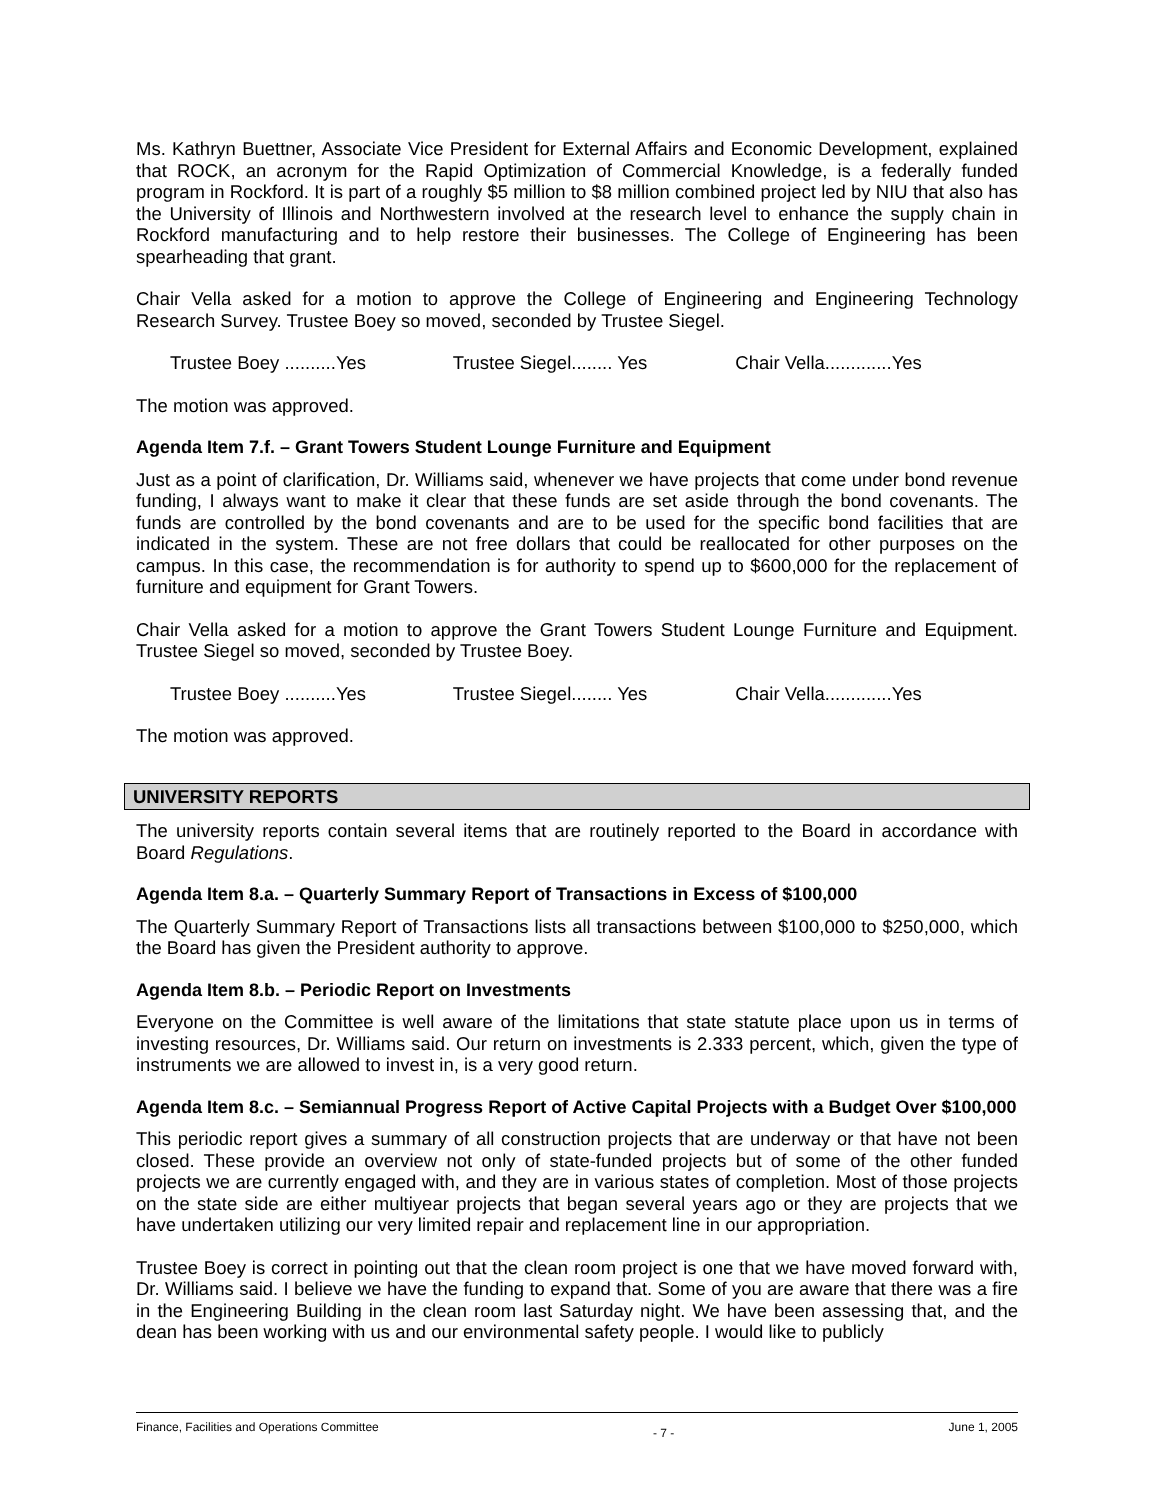Ms. Kathryn Buettner, Associate Vice President for External Affairs and Economic Development, explained that ROCK, an acronym for the Rapid Optimization of Commercial Knowledge, is a federally funded program in Rockford. It is part of a roughly $5 million to $8 million combined project led by NIU that also has the University of Illinois and Northwestern involved at the research level to enhance the supply chain in Rockford manufacturing and to help restore their businesses. The College of Engineering has been spearheading that grant.
Chair Vella asked for a motion to approve the College of Engineering and Engineering Technology Research Survey. Trustee Boey so moved, seconded by Trustee Siegel.
Trustee Boey ..........Yes Trustee Siegel........ Yes Chair Vella.............Yes
The motion was approved.
Agenda Item 7.f. – Grant Towers Student Lounge Furniture and Equipment
Just as a point of clarification, Dr. Williams said, whenever we have projects that come under bond revenue funding, I always want to make it clear that these funds are set aside through the bond covenants. The funds are controlled by the bond covenants and are to be used for the specific bond facilities that are indicated in the system. These are not free dollars that could be reallocated for other purposes on the campus. In this case, the recommendation is for authority to spend up to $600,000 for the replacement of furniture and equipment for Grant Towers.
Chair Vella asked for a motion to approve the Grant Towers Student Lounge Furniture and Equipment. Trustee Siegel so moved, seconded by Trustee Boey.
Trustee Boey ..........Yes Trustee Siegel........ Yes Chair Vella.............Yes
The motion was approved.
UNIVERSITY REPORTS
The university reports contain several items that are routinely reported to the Board in accordance with Board Regulations.
Agenda Item 8.a. – Quarterly Summary Report of Transactions in Excess of $100,000
The Quarterly Summary Report of Transactions lists all transactions between $100,000 to $250,000, which the Board has given the President authority to approve.
Agenda Item 8.b. – Periodic Report on Investments
Everyone on the Committee is well aware of the limitations that state statute place upon us in terms of investing resources, Dr. Williams said. Our return on investments is 2.333 percent, which, given the type of instruments we are allowed to invest in, is a very good return.
Agenda Item 8.c. – Semiannual Progress Report of Active Capital Projects with a Budget Over $100,000
This periodic report gives a summary of all construction projects that are underway or that have not been closed. These provide an overview not only of state-funded projects but of some of the other funded projects we are currently engaged with, and they are in various states of completion. Most of those projects on the state side are either multiyear projects that began several years ago or they are projects that we have undertaken utilizing our very limited repair and replacement line in our appropriation.
Trustee Boey is correct in pointing out that the clean room project is one that we have moved forward with, Dr. Williams said. I believe we have the funding to expand that. Some of you are aware that there was a fire in the Engineering Building in the clean room last Saturday night. We have been assessing that, and the dean has been working with us and our environmental safety people. I would like to publicly
Finance, Facilities and Operations Committee - 7 - June 1, 2005